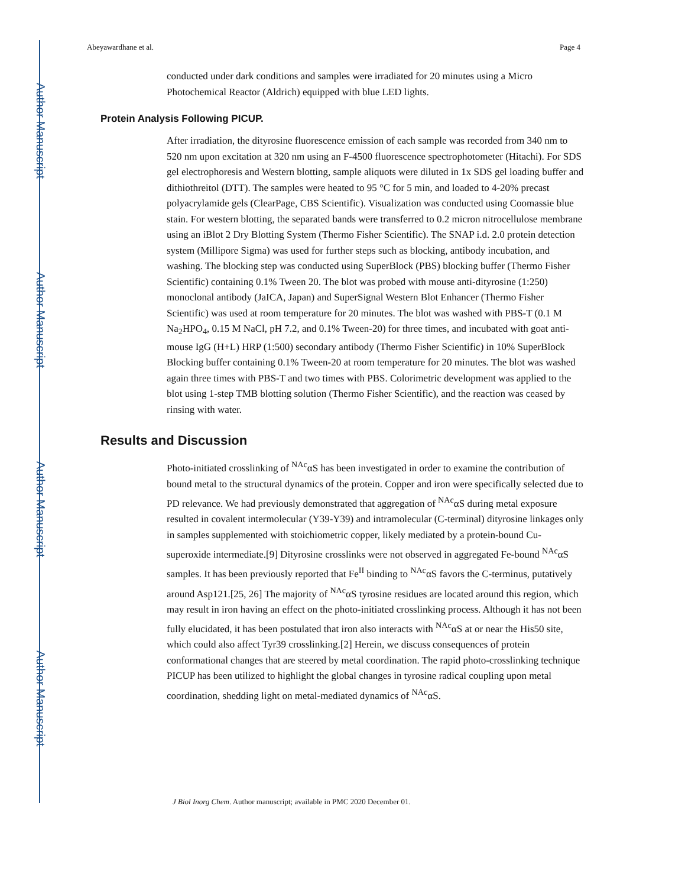Author Manuscript
Author Manuscript
Author Manuscript
Author Manuscript
Abeyawardhane et al. Page 4
conducted under dark conditions and samples were irradiated for 20 minutes using a Micro Photochemical Reactor (Aldrich) equipped with blue LED lights.
Protein Analysis Following PICUP.
After irradiation, the dityrosine fluorescence emission of each sample was recorded from 340 nm to 520 nm upon excitation at 320 nm using an F-4500 fluorescence spectrophotometer (Hitachi). For SDS gel electrophoresis and Western blotting, sample aliquots were diluted in 1x SDS gel loading buffer and dithiothreitol (DTT). The samples were heated to 95 °C for 5 min, and loaded to 4-20% precast polyacrylamide gels (ClearPage, CBS Scientific). Visualization was conducted using Coomassie blue stain. For western blotting, the separated bands were transferred to 0.2 micron nitrocellulose membrane using an iBlot 2 Dry Blotting System (Thermo Fisher Scientific). The SNAP i.d. 2.0 protein detection system (Millipore Sigma) was used for further steps such as blocking, antibody incubation, and washing. The blocking step was conducted using SuperBlock (PBS) blocking buffer (Thermo Fisher Scientific) containing 0.1% Tween 20. The blot was probed with mouse anti-dityrosine (1:250) monoclonal antibody (JaICA, Japan) and SuperSignal Western Blot Enhancer (Thermo Fisher Scientific) was used at room temperature for 20 minutes. The blot was washed with PBS-T (0.1 M Na<sub>2</sub>HPO<sub>4</sub>, 0.15 M NaCl, pH 7.2, and 0.1% Tween-20) for three times, and incubated with goat anti-mouse IgG (H+L) HRP (1:500) secondary antibody (Thermo Fisher Scientific) in 10% SuperBlock Blocking buffer containing 0.1% Tween-20 at room temperature for 20 minutes. The blot was washed again three times with PBS-T and two times with PBS. Colorimetric development was applied to the blot using 1-step TMB blotting solution (Thermo Fisher Scientific), and the reaction was ceased by rinsing with water.
Results and Discussion
Photo-initiated crosslinking of <sup>NAc</sup>αS has been investigated in order to examine the contribution of bound metal to the structural dynamics of the protein. Copper and iron were specifically selected due to PD relevance. We had previously demonstrated that aggregation of <sup>NAc</sup>αS during metal exposure resulted in covalent intermolecular (Y39-Y39) and intramolecular (C-terminal) dityrosine linkages only in samples supplemented with stoichiometric copper, likely mediated by a protein-bound Cu-superoxide intermediate.[9] Dityrosine crosslinks were not observed in aggregated Fe-bound <sup>NAc</sup>αS samples. It has been previously reported that Fe<sup>II</sup> binding to <sup>NAc</sup>αS favors the C-terminus, putatively around Asp121.[25, 26] The majority of <sup>NAc</sup>αS tyrosine residues are located around this region, which may result in iron having an effect on the photo-initiated crosslinking process. Although it has not been fully elucidated, it has been postulated that iron also interacts with <sup>NAc</sup>αS at or near the His50 site, which could also affect Tyr39 crosslinking.[2] Herein, we discuss consequences of protein conformational changes that are steered by metal coordination. The rapid photo-crosslinking technique PICUP has been utilized to highlight the global changes in tyrosine radical coupling upon metal coordination, shedding light on metal-mediated dynamics of <sup>NAc</sup>αS.
J Biol Inorg Chem. Author manuscript; available in PMC 2020 December 01.